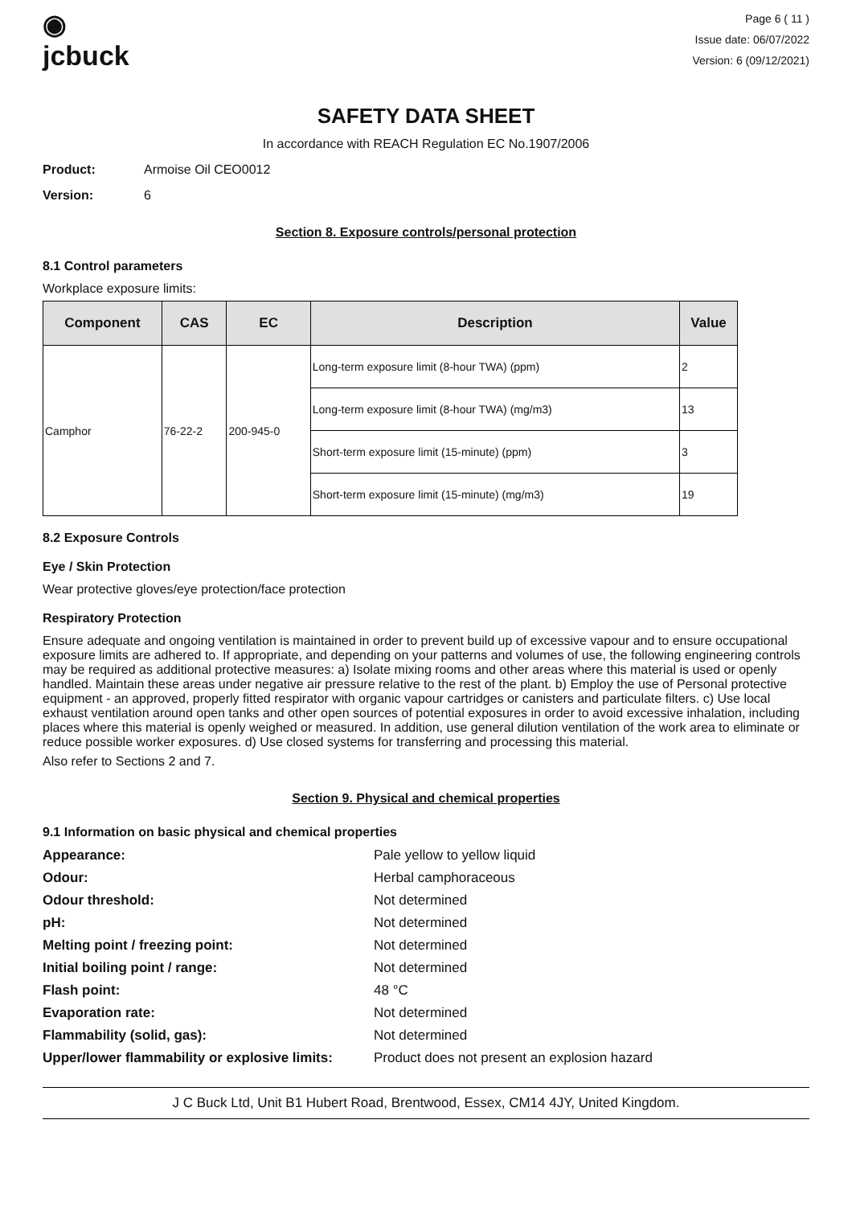◉
jcbuck
Page 6 ( 11 )
Issue date: 06/07/2022
Version: 6 (09/12/2021)
SAFETY DATA SHEET
In accordance with REACH Regulation EC No.1907/2006
Product: Armoise Oil CEO0012
Version: 6
Section 8. Exposure controls/personal protection
8.1 Control parameters
Workplace exposure limits:
| Component | CAS | EC | Description | Value |
| --- | --- | --- | --- | --- |
| Camphor | 76-22-2 | 200-945-0 | Long-term exposure limit (8-hour TWA) (ppm) | 2 |
| | | | Long-term exposure limit (8-hour TWA) (mg/m3) | 13 |
| | | | Short-term exposure limit (15-minute) (ppm) | 3 |
| | | | Short-term exposure limit (15-minute) (mg/m3) | 19 |
8.2 Exposure Controls
Eye / Skin Protection
Wear protective gloves/eye protection/face protection
Respiratory Protection
Ensure adequate and ongoing ventilation is maintained in order to prevent build up of excessive vapour and to ensure occupational exposure limits are adhered to. If appropriate, and depending on your patterns and volumes of use, the following engineering controls may be required as additional protective measures: a) Isolate mixing rooms and other areas where this material is used or openly handled. Maintain these areas under negative air pressure relative to the rest of the plant. b) Employ the use of Personal protective equipment - an approved, properly fitted respirator with organic vapour cartridges or canisters and particulate filters. c) Use local exhaust ventilation around open tanks and other open sources of potential exposures in order to avoid excessive inhalation, including places where this material is openly weighed or measured. In addition, use general dilution ventilation of the work area to eliminate or reduce possible worker exposures. d) Use closed systems for transferring and processing this material.
Also refer to Sections 2 and 7.
Section 9. Physical and chemical properties
9.1 Information on basic physical and chemical properties
Appearance: Pale yellow to yellow liquid Odour: Herbal camphoraceous Odour threshold: Not determined pH: Not determined Melting point / freezing point: Not determined Initial boiling point / range: Not determined Flash point: 48 °C Evaporation rate: Not determined Flammability (solid, gas): Not determined Upper/lower flammability or explosive limits: Product does not present an explosion hazard
J C Buck Ltd, Unit B1 Hubert Road, Brentwood, Essex, CM14 4JY, United Kingdom.